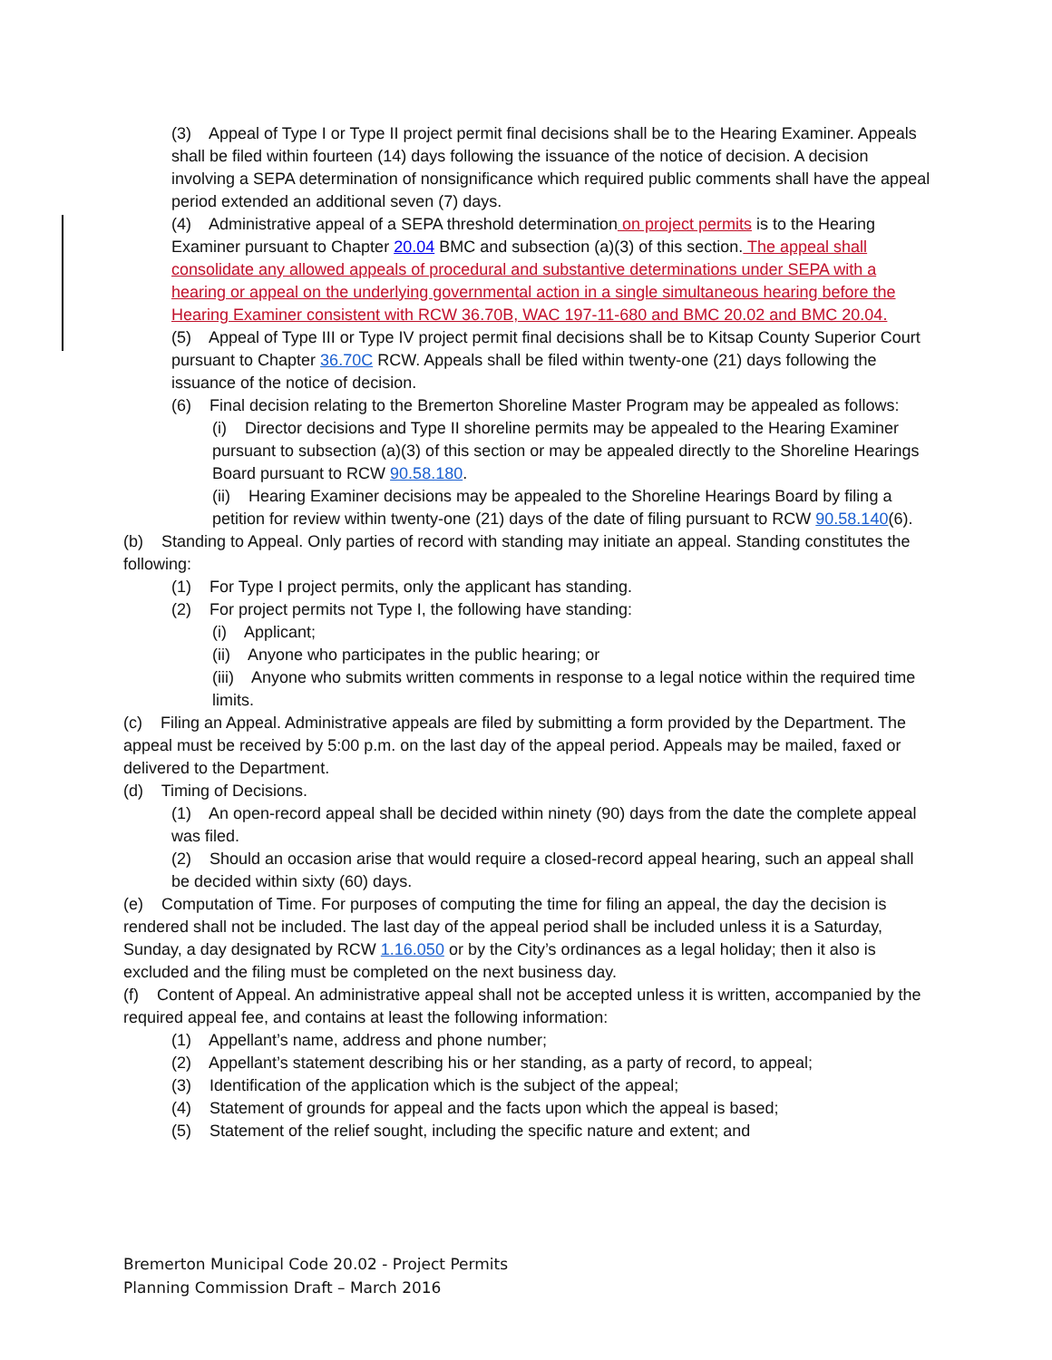(3) Appeal of Type I or Type II project permit final decisions shall be to the Hearing Examiner. Appeals shall be filed within fourteen (14) days following the issuance of the notice of decision. A decision involving a SEPA determination of nonsignificance which required public comments shall have the appeal period extended an additional seven (7) days.
(4) Administrative appeal of a SEPA threshold determination on project permits is to the Hearing Examiner pursuant to Chapter 20.04 BMC and subsection (a)(3) of this section. The appeal shall consolidate any allowed appeals of procedural and substantive determinations under SEPA with a hearing or appeal on the underlying governmental action in a single simultaneous hearing before the Hearing Examiner consistent with RCW 36.70B, WAC 197-11-680 and BMC 20.02 and BMC 20.04.
(5) Appeal of Type III or Type IV project permit final decisions shall be to Kitsap County Superior Court pursuant to Chapter 36.70C RCW. Appeals shall be filed within twenty-one (21) days following the issuance of the notice of decision.
(6) Final decision relating to the Bremerton Shoreline Master Program may be appealed as follows:
(i) Director decisions and Type II shoreline permits may be appealed to the Hearing Examiner pursuant to subsection (a)(3) of this section or may be appealed directly to the Shoreline Hearings Board pursuant to RCW 90.58.180.
(ii) Hearing Examiner decisions may be appealed to the Shoreline Hearings Board by filing a petition for review within twenty-one (21) days of the date of filing pursuant to RCW 90.58.140(6).
(b) Standing to Appeal. Only parties of record with standing may initiate an appeal. Standing constitutes the following:
(1) For Type I project permits, only the applicant has standing.
(2) For project permits not Type I, the following have standing:
(i) Applicant;
(ii) Anyone who participates in the public hearing; or
(iii) Anyone who submits written comments in response to a legal notice within the required time limits.
(c) Filing an Appeal. Administrative appeals are filed by submitting a form provided by the Department. The appeal must be received by 5:00 p.m. on the last day of the appeal period. Appeals may be mailed, faxed or delivered to the Department.
(d) Timing of Decisions.
(1) An open-record appeal shall be decided within ninety (90) days from the date the complete appeal was filed.
(2) Should an occasion arise that would require a closed-record appeal hearing, such an appeal shall be decided within sixty (60) days.
(e) Computation of Time. For purposes of computing the time for filing an appeal, the day the decision is rendered shall not be included. The last day of the appeal period shall be included unless it is a Saturday, Sunday, a day designated by RCW 1.16.050 or by the City’s ordinances as a legal holiday; then it also is excluded and the filing must be completed on the next business day.
(f) Content of Appeal. An administrative appeal shall not be accepted unless it is written, accompanied by the required appeal fee, and contains at least the following information:
(1) Appellant’s name, address and phone number;
(2) Appellant’s statement describing his or her standing, as a party of record, to appeal;
(3) Identification of the application which is the subject of the appeal;
(4) Statement of grounds for appeal and the facts upon which the appeal is based;
(5) Statement of the relief sought, including the specific nature and extent; and
Bremerton Municipal Code 20.02 - Project Permits
Planning Commission Draft – March 2016